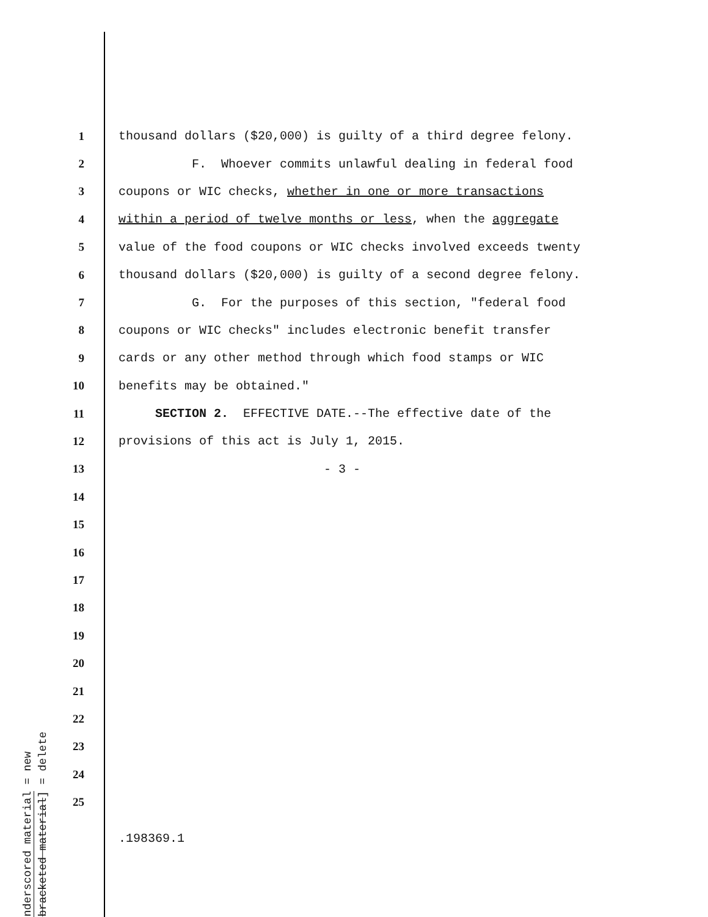1 thousand dollars ($20,000) is guilty of a third degree felony.
2 F. Whoever commits unlawful dealing in federal food
3 coupons or WIC checks, whether in one or more transactions
4 within a period of twelve months or less, when the aggregate
5 value of the food coupons or WIC checks involved exceeds twenty
6 thousand dollars ($20,000) is guilty of a second degree felony.
7 G. For the purposes of this section, "federal food
8 coupons or WIC checks" includes electronic benefit transfer
9 cards or any other method through which food stamps or WIC
10 benefits may be obtained."
11 SECTION 2. EFFECTIVE DATE.--The effective date of the
12 provisions of this act is July 1, 2015.
13 - 3 -
14
15
16
17
18
19
20
21
22
23
24
25
underscored material = new
[bracketed material] = delete
.198369.1